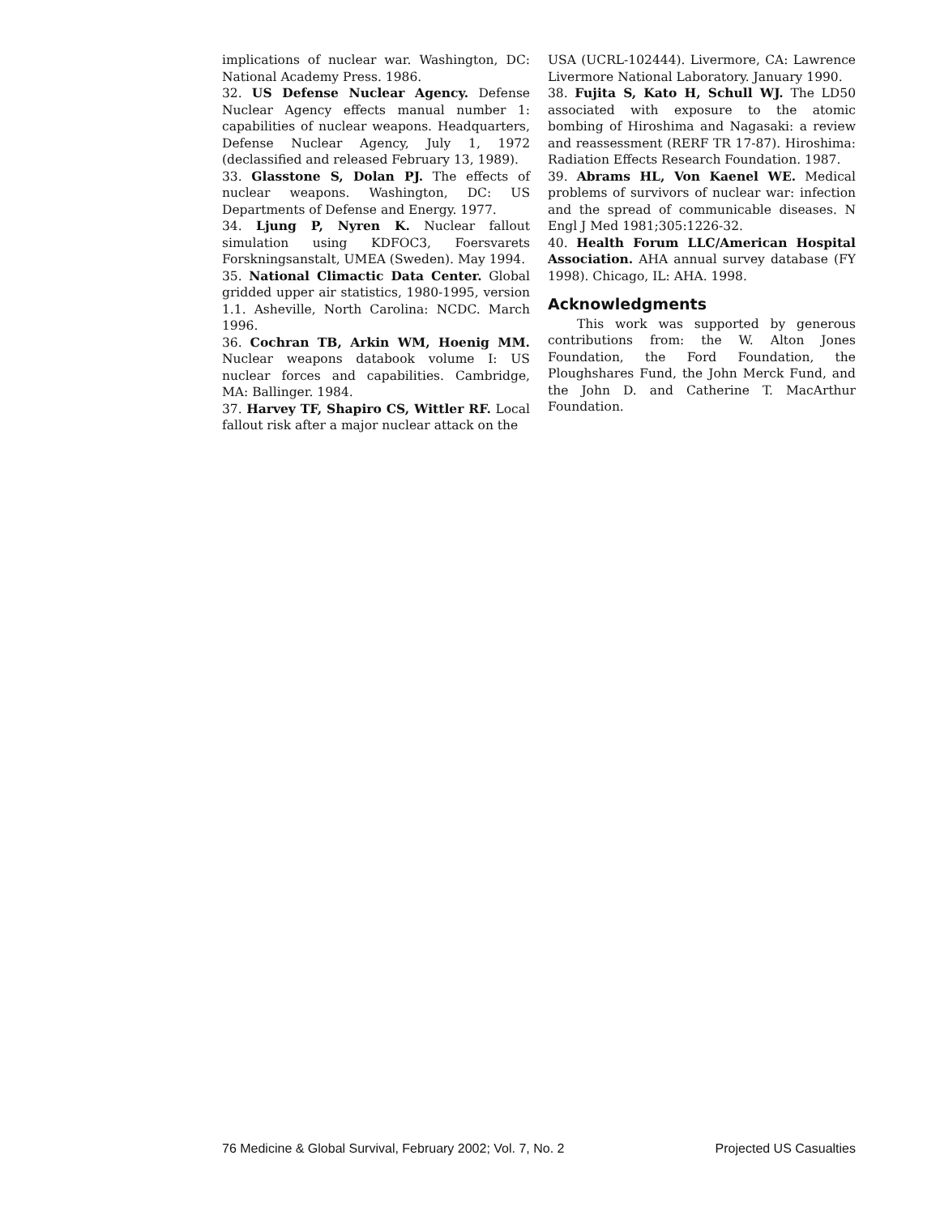implications of nuclear war. Washington, DC: National Academy Press. 1986.
32. US Defense Nuclear Agency. Defense Nuclear Agency effects manual number 1: capabilities of nuclear weapons. Headquarters, Defense Nuclear Agency, July 1, 1972 (declassified and released February 13, 1989).
33. Glasstone S, Dolan PJ. The effects of nuclear weapons. Washington, DC: US Departments of Defense and Energy. 1977.
34. Ljung P, Nyren K. Nuclear fallout simulation using KDFOC3, Foersvarets Forskningsanstalt, UMEA (Sweden). May 1994.
35. National Climactic Data Center. Global gridded upper air statistics, 1980-1995, version 1.1. Asheville, North Carolina: NCDC. March 1996.
36. Cochran TB, Arkin WM, Hoenig MM. Nuclear weapons databook volume I: US nuclear forces and capabilities. Cambridge, MA: Ballinger. 1984.
37. Harvey TF, Shapiro CS, Wittler RF. Local fallout risk after a major nuclear attack on the
USA (UCRL-102444). Livermore, CA: Lawrence Livermore National Laboratory. January 1990.
38. Fujita S, Kato H, Schull WJ. The LD50 associated with exposure to the atomic bombing of Hiroshima and Nagasaki: a review and reassessment (RERF TR 17-87). Hiroshima: Radiation Effects Research Foundation. 1987.
39. Abrams HL, Von Kaenel WE. Medical problems of survivors of nuclear war: infection and the spread of communicable diseases. N Engl J Med 1981;305:1226-32.
40. Health Forum LLC/American Hospital Association. AHA annual survey database (FY 1998). Chicago, IL: AHA. 1998.
Acknowledgments
This work was supported by generous contributions from: the W. Alton Jones Foundation, the Ford Foundation, the Ploughshares Fund, the John Merck Fund, and the John D. and Catherine T. MacArthur Foundation.
76 Medicine & Global Survival, February 2002; Vol. 7, No. 2 Projected US Casualties